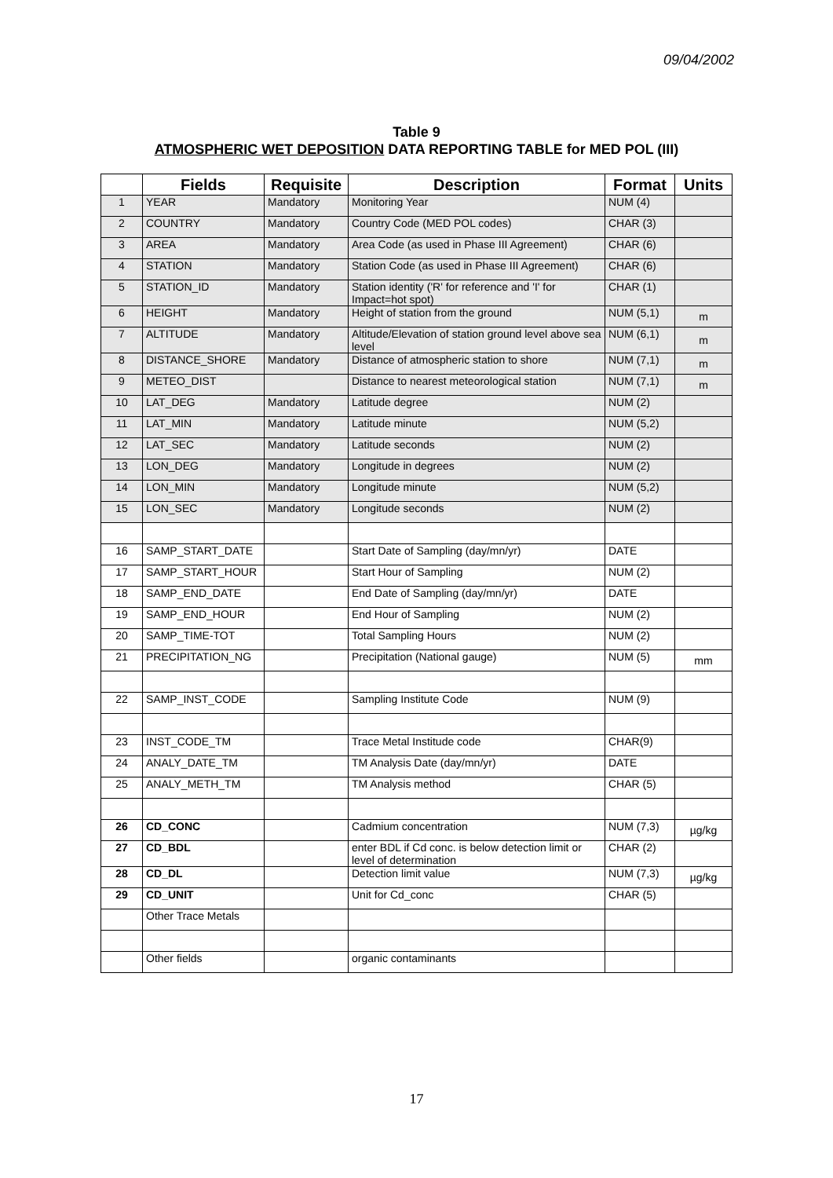09/04/2002
Table 9
ATMOSPHERIC WET DEPOSITION DATA REPORTING TABLE for MED POL (III)
| | Fields | Requisite | Description | Format | Units |
| --- | --- | --- | --- | --- | --- |
| 1 | YEAR | Mandatory | Monitoring Year | NUM (4) | |
| 2 | COUNTRY | Mandatory | Country Code (MED POL codes) | CHAR (3) | |
| 3 | AREA | Mandatory | Area Code (as used in Phase III Agreement) | CHAR (6) | |
| 4 | STATION | Mandatory | Station Code (as used in Phase III Agreement) | CHAR (6) | |
| 5 | STATION_ID | Mandatory | Station identity ('R' for reference and 'I' for Impact=hot spot) | CHAR (1) | |
| 6 | HEIGHT | Mandatory | Height of station from the ground | NUM (5,1) | m |
| 7 | ALTITUDE | Mandatory | Altitude/Elevation of station ground level above sea level | NUM (6,1) | m |
| 8 | DISTANCE_SHORE | Mandatory | Distance of atmospheric station to shore | NUM (7,1) | m |
| 9 | METEO_DIST | | Distance to nearest meteorological station | NUM (7,1) | m |
| 10 | LAT_DEG | Mandatory | Latitude degree | NUM (2) | |
| 11 | LAT_MIN | Mandatory | Latitude minute | NUM (5,2) | |
| 12 | LAT_SEC | Mandatory | Latitude seconds | NUM (2) | |
| 13 | LON_DEG | Mandatory | Longitude in degrees | NUM (2) | |
| 14 | LON_MIN | Mandatory | Longitude minute | NUM (5,2) | |
| 15 | LON_SEC | Mandatory | Longitude seconds | NUM (2) | |
| 16 | SAMP_START_DATE | | Start Date of Sampling (day/mn/yr) | DATE | |
| 17 | SAMP_START_HOUR | | Start Hour of Sampling | NUM (2) | |
| 18 | SAMP_END_DATE | | End Date of Sampling (day/mn/yr) | DATE | |
| 19 | SAMP_END_HOUR | | End Hour of Sampling | NUM (2) | |
| 20 | SAMP_TIME-TOT | | Total Sampling Hours | NUM (2) | |
| 21 | PRECIPITATION_NG | | Precipitation (National gauge) | NUM (5) | mm |
| 22 | SAMP_INST_CODE | | Sampling Institute Code | NUM (9) | |
| 23 | INST_CODE_TM | | Trace Metal Institude code | CHAR(9) | |
| 24 | ANALY_DATE_TM | | TM Analysis Date (day/mn/yr) | DATE | |
| 25 | ANALY_METH_TM | | TM Analysis method | CHAR (5) | |
| 26 | CD_CONC | | Cadmium concentration | NUM (7,3) | µg/kg |
| 27 | CD_BDL | | enter BDL if Cd conc. is below detection limit or level of determination | CHAR (2) | |
| 28 | CD_DL | | Detection limit value | NUM (7,3) | µg/kg |
| 29 | CD_UNIT | | Unit for Cd_conc | CHAR (5) | |
| | Other Trace Metals | | | | |
| | Other fields | | organic contaminants | | |
17